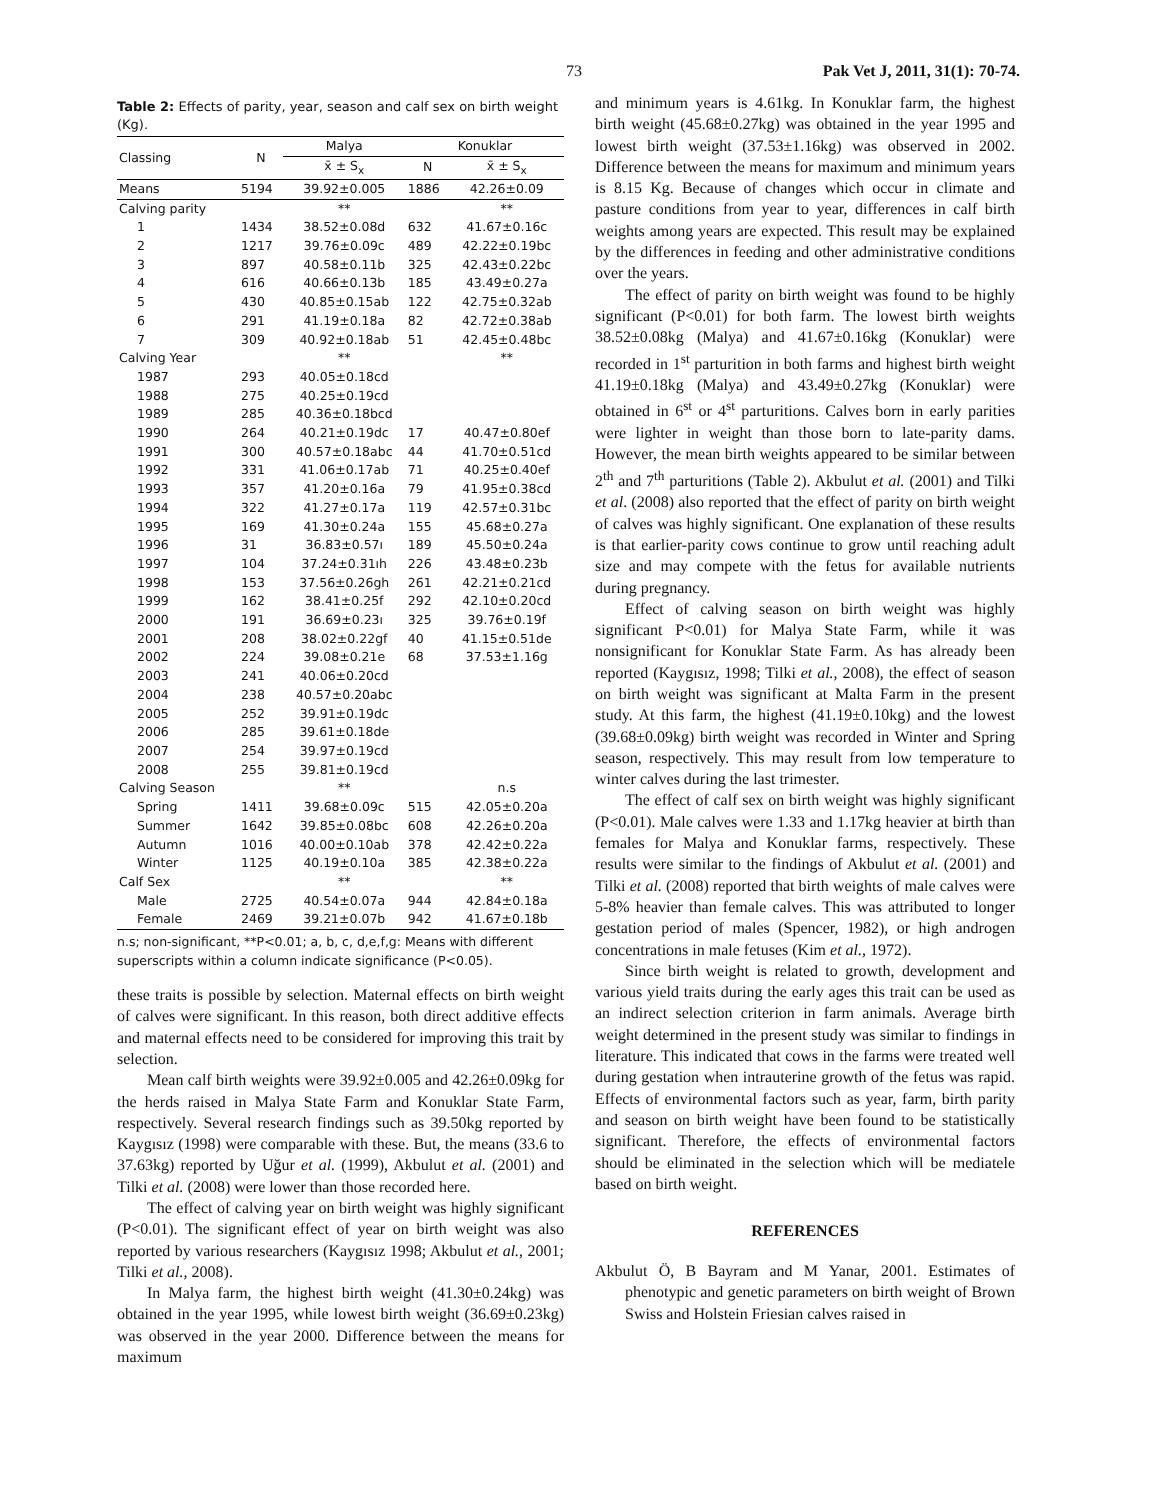73 Pak Vet J, 2011, 31(1): 70-74.
Table 2: Effects of parity, year, season and calf sex on birth weight (Kg).
| Classing | N | Malya | Konuklar | |
| --- | --- | --- | --- | --- |
| | | x̄ ± S<sub>x</sub> | N | x̄ ± S<sub>x</sub> |
| Means | 5194 | 39.92±0.005 | 1886 | 42.26±0.09 |
| Calving parity | | ** | | ** |
| 1 | 1434 | 38.52±0.08d | 632 | 41.67±0.16c |
| 2 | 1217 | 39.76±0.09c | 489 | 42.22±0.19bc |
| 3 | 897 | 40.58±0.11b | 325 | 42.43±0.22bc |
| 4 | 616 | 40.66±0.13b | 185 | 43.49±0.27a |
| 5 | 430 | 40.85±0.15ab | 122 | 42.75±0.32ab |
| 6 | 291 | 41.19±0.18a | 82 | 42.72±0.38ab |
| 7 | 309 | 40.92±0.18ab | 51 | 42.45±0.48bc |
| Calving Year | | ** | | ** |
| 1987 | 293 | 40.05±0.18cd | | |
| 1988 | 275 | 40.25±0.19cd | | |
| 1989 | 285 | 40.36±0.18bcd | | |
| 1990 | 264 | 40.21±0.19dc | 17 | 40.47±0.80ef |
| 1991 | 300 | 40.57±0.18abc | 44 | 41.70±0.51cd |
| 1992 | 331 | 41.06±0.17ab | 71 | 40.25±0.40ef |
| 1993 | 357 | 41.20±0.16a | 79 | 41.95±0.38cd |
| 1994 | 322 | 41.27±0.17a | 119 | 42.57±0.31bc |
| 1995 | 169 | 41.30±0.24a | 155 | 45.68±0.27a |
| 1996 | 31 | 36.83±0.57ı | 189 | 45.50±0.24a |
| 1997 | 104 | 37.24±0.31ıh | 226 | 43.48±0.23b |
| 1998 | 153 | 37.56±0.26gh | 261 | 42.21±0.21cd |
| 1999 | 162 | 38.41±0.25f | 292 | 42.10±0.20cd |
| 2000 | 191 | 36.69±0.23ı | 325 | 39.76±0.19f |
| 2001 | 208 | 38.02±0.22gf | 40 | 41.15±0.51de |
| 2002 | 224 | 39.08±0.21e | 68 | 37.53±1.16g |
| 2003 | 241 | 40.06±0.20cd | | |
| 2004 | 238 | 40.57±0.20abc | | |
| 2005 | 252 | 39.91±0.19dc | | |
| 2006 | 285 | 39.61±0.18de | | |
| 2007 | 254 | 39.97±0.19cd | | |
| 2008 | 255 | 39.81±0.19cd | | |
| Calving Season | | ** | | n.s |
| Spring | 1411 | 39.68±0.09c | 515 | 42.05±0.20a |
| Summer | 1642 | 39.85±0.08bc | 608 | 42.26±0.20a |
| Autumn | 1016 | 40.00±0.10ab | 378 | 42.42±0.22a |
| Winter | 1125 | 40.19±0.10a | 385 | 42.38±0.22a |
| Calf Sex | | ** | | ** |
| Male | 2725 | 40.54±0.07a | 944 | 42.84±0.18a |
| Female | 2469 | 39.21±0.07b | 942 | 41.67±0.18b |
n.s; non-significant, **P<0.01; a, b, c, d,e,f,g: Means with different superscripts within a column indicate significance (P<0.05).
these traits is possible by selection. Maternal effects on birth weight of calves were significant. In this reason, both direct additive effects and maternal effects need to be considered for improving this trait by selection.
Mean calf birth weights were 39.92±0.005 and 42.26±0.09kg for the herds raised in Malya State Farm and Konuklar State Farm, respectively. Several research findings such as 39.50kg reported by Kaygısız (1998) were comparable with these. But, the means (33.6 to 37.63kg) reported by Uğur et al. (1999), Akbulut et al. (2001) and Tilki et al. (2008) were lower than those recorded here.
The effect of calving year on birth weight was highly significant (P<0.01). The significant effect of year on birth weight was also reported by various researchers (Kaygısız 1998; Akbulut et al., 2001; Tilki et al., 2008).
In Malya farm, the highest birth weight (41.30±0.24kg) was obtained in the year 1995, while lowest birth weight (36.69±0.23kg) was observed in the year 2000. Difference between the means for maximum
and minimum years is 4.61kg. In Konuklar farm, the highest birth weight (45.68±0.27kg) was obtained in the year 1995 and lowest birth weight (37.53±1.16kg) was observed in 2002. Difference between the means for maximum and minimum years is 8.15 Kg. Because of changes which occur in climate and pasture conditions from year to year, differences in calf birth weights among years are expected. This result may be explained by the differences in feeding and other administrative conditions over the years.
The effect of parity on birth weight was found to be highly significant (P<0.01) for both farm. The lowest birth weights 38.52±0.08kg (Malya) and 41.67±0.16kg (Konuklar) were recorded in 1<sup>st</sup> parturition in both farms and highest birth weight 41.19±0.18kg (Malya) and 43.49±0.27kg (Konuklar) were obtained in 6<sup>st</sup> or 4<sup>st</sup> parturitions. Calves born in early parities were lighter in weight than those born to late-parity dams. However, the mean birth weights appeared to be similar between 2<sup>th</sup> and 7<sup>th</sup> parturitions (Table 2). Akbulut et al. (2001) and Tilki et al. (2008) also reported that the effect of parity on birth weight of calves was highly significant. One explanation of these results is that earlier-parity cows continue to grow until reaching adult size and may compete with the fetus for available nutrients during pregnancy.
Effect of calving season on birth weight was highly significant P<0.01) for Malya State Farm, while it was nonsignificant for Konuklar State Farm. As has already been reported (Kaygısız, 1998; Tilki et al., 2008), the effect of season on birth weight was significant at Malta Farm in the present study. At this farm, the highest (41.19±0.10kg) and the lowest (39.68±0.09kg) birth weight was recorded in Winter and Spring season, respectively. This may result from low temperature to winter calves during the last trimester.
The effect of calf sex on birth weight was highly significant (P<0.01). Male calves were 1.33 and 1.17kg heavier at birth than females for Malya and Konuklar farms, respectively. These results were similar to the findings of Akbulut et al. (2001) and Tilki et al. (2008) reported that birth weights of male calves were 5-8% heavier than female calves. This was attributed to longer gestation period of males (Spencer, 1982), or high androgen concentrations in male fetuses (Kim et al., 1972).
Since birth weight is related to growth, development and various yield traits during the early ages this trait can be used as an indirect selection criterion in farm animals. Average birth weight determined in the present study was similar to findings in literature. This indicated that cows in the farms were treated well during gestation when intrauterine growth of the fetus was rapid. Effects of environmental factors such as year, farm, birth parity and season on birth weight have been found to be statistically significant. Therefore, the effects of environmental factors should be eliminated in the selection which will be mediatele based on birth weight.
REFERENCES
Akbulut Ö, B Bayram and M Yanar, 2001. Estimates of phenotypic and genetic parameters on birth weight of Brown Swiss and Holstein Friesian calves raised in